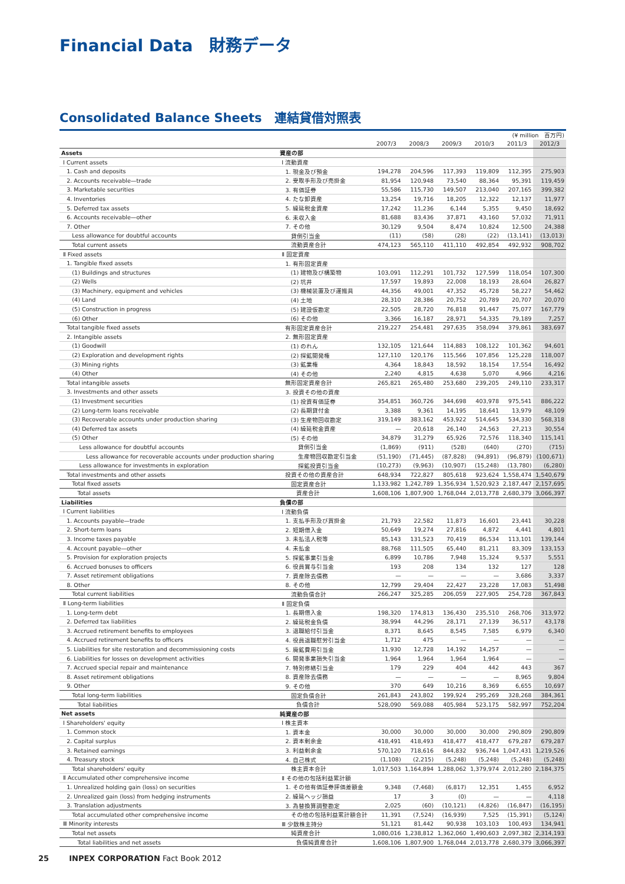Financial Data　財務データ
Consolidated Balance Sheets　連結貸借対照表
| (¥ million 百万円) | | | | | | | |
| | | 2007/3 | 2008/3 | 2009/3 | 2010/3 | 2011/3 | 2012/3 |
| Assets | 資産の部 | | | | | | |
| Ⅰ Current assets | Ⅰ 流動資産 | | | | | | |
| 1. Cash and deposits | 1. 現金及び預金 | 194,278 | 204,596 | 117,393 | 119,809 | 112,395 | 275,903 |
| 2. Accounts receivable—trade | 2. 受取手形及び売掛金 | 81,954 | 120,948 | 73,540 | 88,364 | 95,391 | 119,459 |
| 3. Marketable securities | 3. 有価証券 | 55,586 | 115,730 | 149,507 | 213,040 | 207,165 | 399,382 |
| 4. Inventories | 4. たな卸資産 | 13,254 | 19,716 | 18,205 | 12,322 | 12,137 | 11,977 |
| 5. Deferred tax assets | 5. 繰延税金資産 | 17,242 | 11,236 | 6,144 | 5,355 | 9,450 | 18,692 |
| 6. Accounts receivable—other | 6. 未収入金 | 81,688 | 83,436 | 37,871 | 43,160 | 57,032 | 71,911 |
| 7. Other | 7. その他 | 30,129 | 9,504 | 8,474 | 10,824 | 12,500 | 24,388 |
| Less allowance for doubtful accounts | 貸倒引当金 | (11) | (58) | (28) | (22) | (13,141) | (13,013) |
| Total current assets | 流動資産合計 | 474,123 | 565,110 | 411,110 | 492,854 | 492,932 | 908,702 |
| Ⅱ Fixed assets | Ⅱ 固定資産 | | | | | | |
| 1. Tangible fixed assets | 1. 有形固定資産 | | | | | | |
| (1) Buildings and structures | (1) 建物及び構築物 | 103,091 | 112,291 | 101,732 | 127,599 | 118,054 | 107,300 |
| (2) Wells | (2) 坑井 | 17,597 | 19,893 | 22,008 | 18,193 | 28,604 | 26,827 |
| (3) Machinery, equipment and vehicles | (3) 機械装置及び運搬具 | 44,356 | 49,001 | 47,352 | 45,728 | 58,227 | 54,462 |
| (4) Land | (4) 土地 | 28,310 | 28,386 | 20,752 | 20,789 | 20,707 | 20,070 |
| (5) Construction in progress | (5) 建設仮勘定 | 22,505 | 28,720 | 76,818 | 91,447 | 75,077 | 167,779 |
| (6) Other | (6) その他 | 3,366 | 16,187 | 28,971 | 54,335 | 79,189 | 7,257 |
| Total tangible fixed assets | 有形固定資産合計 | 219,227 | 254,481 | 297,635 | 358,094 | 379,861 | 383,697 |
| 2. Intangible assets | 2. 無形固定資産 | | | | | | |
| (1) Goodwill | (1) のれん | 132,105 | 121,644 | 114,883 | 108,122 | 101,362 | 94,601 |
| (2) Exploration and development rights | (2) 探鉱開発権 | 127,110 | 120,176 | 115,566 | 107,856 | 125,228 | 118,007 |
| (3) Mining rights | (3) 鉱業権 | 4,364 | 18,843 | 18,592 | 18,154 | 17,554 | 16,492 |
| (4) Other | (4) その他 | 2,240 | 4,815 | 4,638 | 5,070 | 4,966 | 4,216 |
| Total intangible assets | 無形固定資産合計 | 265,821 | 265,480 | 253,680 | 239,205 | 249,110 | 233,317 |
| 3. Investments and other assets | 3. 投資その他の資産 | | | | | | |
| (1) Investment securities | (1) 投資有価証券 | 354,851 | 360,726 | 344,698 | 403,978 | 975,541 | 886,222 |
| (2) Long-term loans receivable | (2) 長期貸付金 | 3,388 | 9,361 | 14,195 | 18,641 | 13,979 | 48,109 |
| (3) Recoverable accounts under production sharing | (3) 生産物回収勘定 | 319,149 | 383,162 | 453,922 | 514,645 | 534,330 | 568,318 |
| (4) Deferred tax assets | (4) 繰延税金資産 | — | 20,618 | 26,140 | 24,563 | 27,213 | 30,554 |
| (5) Other | (5) その他 | 34,879 | 31,279 | 65,926 | 72,576 | 118,340 | 115,141 |
| Less allowance for doubtful accounts | 貸倒引当金 | (1,869) | (911) | (528) | (640) | (270) | (715) |
| Less allowance for recoverable accounts under production sharing | 生産物回収勘定引当金 | (51,190) | (71,445) | (87,828) | (94,891) | (96,879) | (100,671) |
| Less allowance for investments in exploration | 探鉱投資引当金 | (10,273) | (9,963) | (10,907) | (15,248) | (13,780) | (6,280) |
| Total investments and other assets | 投資その他の資産合計 | 648,934 | 722,827 | 805,618 | 923,624 | 1,558,474 | 1,540,679 |
| Total fixed assets | 固定資産合計 | 1,133,982 | 1,242,789 | 1,356,934 | 1,520,923 | 2,187,447 | 2,157,695 |
| Total assets | 資産合計 | 1,608,106 | 1,807,900 | 1,768,044 | 2,013,778 | 2,680,379 | 3,066,397 |
| Liabilities | 負債の部 | | | | | | |
| Ⅰ Current liabilities | Ⅰ 流動負債 | | | | | | |
| 1. Accounts payable—trade | 1. 支払手形及び買掛金 | 21,793 | 22,582 | 11,873 | 16,601 | 23,441 | 30,228 |
| 2. Short-term loans | 2. 短期借入金 | 50,649 | 19,274 | 27,816 | 4,872 | 4,441 | 4,801 |
| 3. Income taxes payable | 3. 未払法人税等 | 85,143 | 131,523 | 70,419 | 86,534 | 113,101 | 139,144 |
| 4. Account payable—other | 4. 未払金 | 88,768 | 111,505 | 65,440 | 81,211 | 83,309 | 133,153 |
| 5. Provision for exploration projects | 5. 探鉱事業引当金 | 6,899 | 10,786 | 7,948 | 15,324 | 9,537 | 5,551 |
| 6. Accrued bonuses to officers | 6. 役員賞与引当金 | 193 | 208 | 134 | 132 | 127 | 128 |
| 7. Asset retirement obligations | 7. 資産除去債務 | — | — | — | — | 3,686 | 3,337 |
| 8. Other | 8. その他 | 12,799 | 29,404 | 22,427 | 23,228 | 17,083 | 51,498 |
| Total current liabilities | 流動負債合計 | 266,247 | 325,285 | 206,059 | 227,905 | 254,728 | 367,843 |
| Ⅱ Long-term liabilities | Ⅱ 固定負債 | | | | | | |
| 1. Long-term debt | 1. 長期借入金 | 198,320 | 174,813 | 136,430 | 235,510 | 268,706 | 313,972 |
| 2. Deferred tax liabilities | 2. 繰延税金負債 | 38,994 | 44,296 | 28,171 | 27,139 | 36,517 | 43,178 |
| 3. Accrued retirement benefits to employees | 3. 退職給付引当金 | 8,371 | 8,645 | 8,545 | 7,585 | 6,979 | 6,340 |
| 4. Accrued retirement benefits to officers | 4. 役員退職慰労引当金 | 1,712 | 475 | — | — | — | — |
| 5. Liabilities for site restoration and decommissioning costs | 5. 廃鉱費用引当金 | 11,930 | 12,728 | 14,192 | 14,257 | — | — |
| 6. Liabilities for losses on development activities | 6. 開発事業損失引当金 | 1,964 | 1,964 | 1,964 | 1,964 | — | — |
| 7. Accrued special repair and maintenance | 7. 特別修繕引当金 | 179 | 229 | 404 | 442 | 443 | 367 |
| 8. Asset retirement obligations | 8. 資産除去債務 | — | — | — | — | 8,965 | 9,804 |
| 9. Other | 9. その他 | 370 | 649 | 10,216 | 8,369 | 6,655 | 10,697 |
| Total long-term liabilities | 固定負債合計 | 261,843 | 243,802 | 199,924 | 295,269 | 328,268 | 384,361 |
| Total liabilities | 負債合計 | 528,090 | 569,088 | 405,984 | 523,175 | 582,997 | 752,204 |
| Net assets | 純資産の部 | | | | | | |
| Ⅰ Shareholders' equity | Ⅰ 株主資本 | | | | | | |
| 1. Common stock | 1. 資本金 | 30,000 | 30,000 | 30,000 | 30,000 | 290,809 | 290,809 |
| 2. Capital surplus | 2. 資本剰余金 | 418,491 | 418,493 | 418,477 | 418,477 | 679,287 | 679,287 |
| 3. Retained earnings | 3. 利益剰余金 | 570,120 | 718,616 | 844,832 | 936,744 | 1,047,431 | 1,219,526 |
| 4. Treasury stock | 4. 自己株式 | (1,108) | (2,215) | (5,248) | (5,248) | (5,248) | (5,248) |
| Total shareholders' equity | 株主資本合計 | 1,017,503 | 1,164,894 | 1,288,062 | 1,379,974 | 2,012,280 | 2,184,375 |
| Ⅱ Accumulated other comprehensive income | Ⅱ その他の包括利益累計額 | | | | | | |
| 1. Unrealized holding gain (loss) on securities | 1. その他有価証券評価差額金 | 9,348 | (7,468) | (6,817) | 12,351 | 1,455 | 6,952 |
| 2. Unrealized gain (loss) from hedging instruments | 2. 繰延ヘッジ損益 | 17 | 3 | (0) | — | — | 4,118 |
| 3. Translation adjustments | 3. 為替換算調整勘定 | 2,025 | (60) | (10,121) | (4,826) | (16,847) | (16,195) |
| Total accumulated other comprehensive income | その他の包括利益累計額合計 | 11,391 | (7,524) | (16,939) | 7,525 | (15,391) | (5,124) |
| Ⅲ Minority interests | Ⅲ 少数株主持分 | 51,121 | 81,442 | 90,938 | 103,103 | 100,493 | 134,941 |
| Total net assets | 純資産合計 | 1,080,016 | 1,238,812 | 1,362,060 | 1,490,603 | 2,097,382 | 2,314,193 |
| Total liabilities and net assets | 負債純資産合計 | 1,608,106 | 1,807,900 | 1,768,044 | 2,013,778 | 2,680,379 | 3,066,397 |
25 INPEX CORPORATION Fact Book 2012